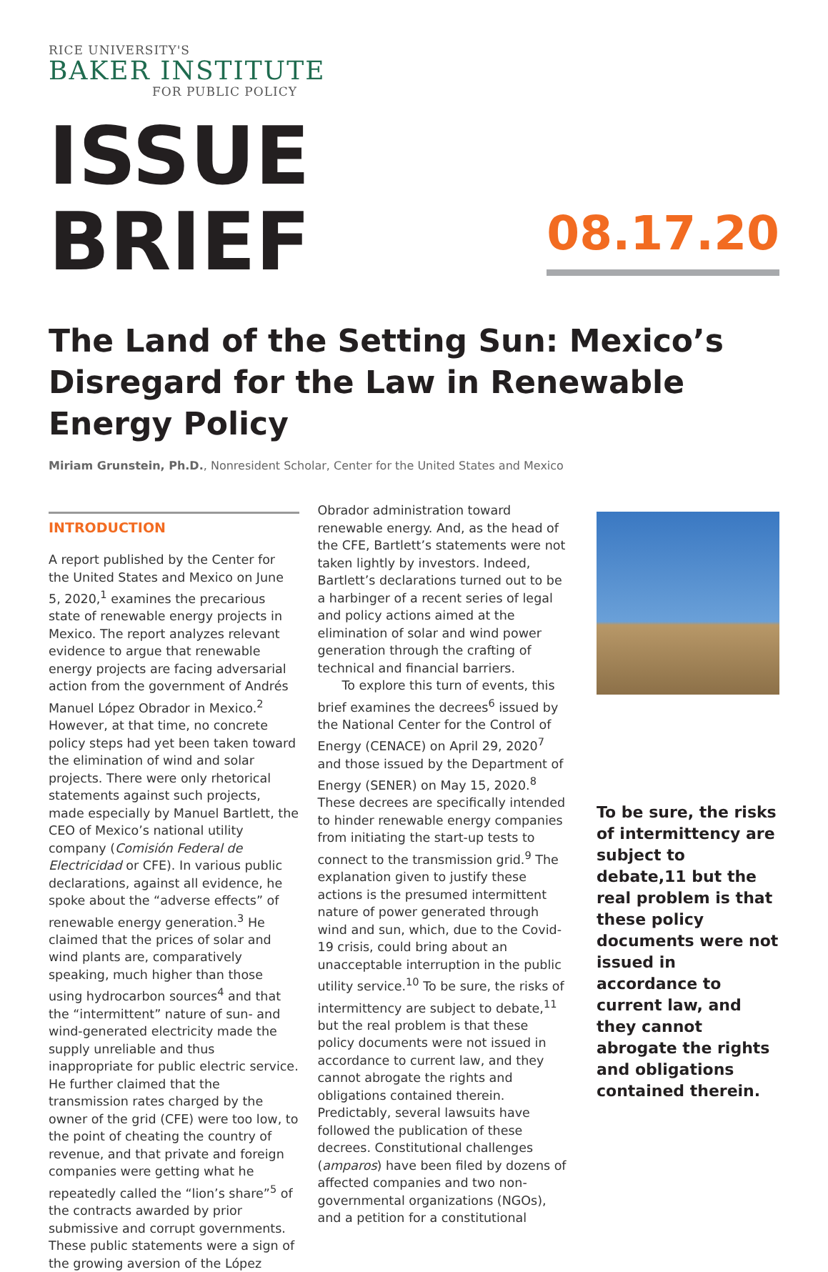RICE UNIVERSITY'S
BAKER INSTITUTE
FOR PUBLIC POLICY
ISSUE BRIEF
08.17.20
The Land of the Setting Sun: Mexico’s Disregard for the Law in Renewable Energy Policy
Miriam Grunstein, Ph.D., Nonresident Scholar, Center for the United States and Mexico
INTRODUCTION
A report published by the Center for the United States and Mexico on June 5, 2020,<sup>1</sup> examines the precarious state of renewable energy projects in Mexico. The report analyzes relevant evidence to argue that renewable energy projects are facing adversarial action from the government of Andrés Manuel López Obrador in Mexico.<sup>2</sup> However, at that time, no concrete policy steps had yet been taken toward the elimination of wind and solar projects. There were only rhetorical statements against such projects, made especially by Manuel Bartlett, the CEO of Mexico’s national utility company (Comisión Federal de Electricidad or CFE). In various public declarations, against all evidence, he spoke about the “adverse effects” of renewable energy generation.<sup>3</sup> He claimed that the prices of solar and wind plants are, comparatively speaking, much higher than those using hydrocarbon sources<sup>4</sup> and that the “intermittent” nature of sun- and wind-generated electricity made the supply unreliable and thus inappropriate for public electric service. He further claimed that the transmission rates charged by the owner of the grid (CFE) were too low, to the point of cheating the country of revenue, and that private and foreign companies were getting what he repeatedly called the “lion’s share”<sup>5</sup> of the contracts awarded by prior submissive and corrupt governments. These public statements were a sign of the growing aversion of the López
Obrador administration toward renewable energy. And, as the head of the CFE, Bartlett’s statements were not taken lightly by investors. Indeed, Bartlett’s declarations turned out to be a harbinger of a recent series of legal and policy actions aimed at the elimination of solar and wind power generation through the crafting of technical and financial barriers.
To explore this turn of events, this brief examines the decrees<sup>6</sup> issued by the National Center for the Control of Energy (CENACE) on April 29, 2020<sup>7</sup> and those issued by the Department of Energy (SENER) on May 15, 2020.<sup>8</sup> These decrees are specifically intended to hinder renewable energy companies from initiating the start-up tests to connect to the transmission grid.<sup>9</sup> The explanation given to justify these actions is the presumed intermittent nature of power generated through wind and sun, which, due to the Covid-19 crisis, could bring about an unacceptable interruption in the public utility service.<sup>10</sup> To be sure, the risks of intermittency are subject to debate,<sup>11</sup> but the real problem is that these policy documents were not issued in accordance to current law, and they cannot abrogate the rights and obligations contained therein. Predictably, several lawsuits have followed the publication of these decrees. Constitutional challenges (amparos) have been filed by dozens of affected companies and two non-governmental organizations (NGOs), and a petition for a constitutional
To be sure, the risks of intermittency are subject to debate,11 but the real problem is that these policy documents were not issued in accordance to current law, and they cannot abrogate the rights and obligations contained therein.